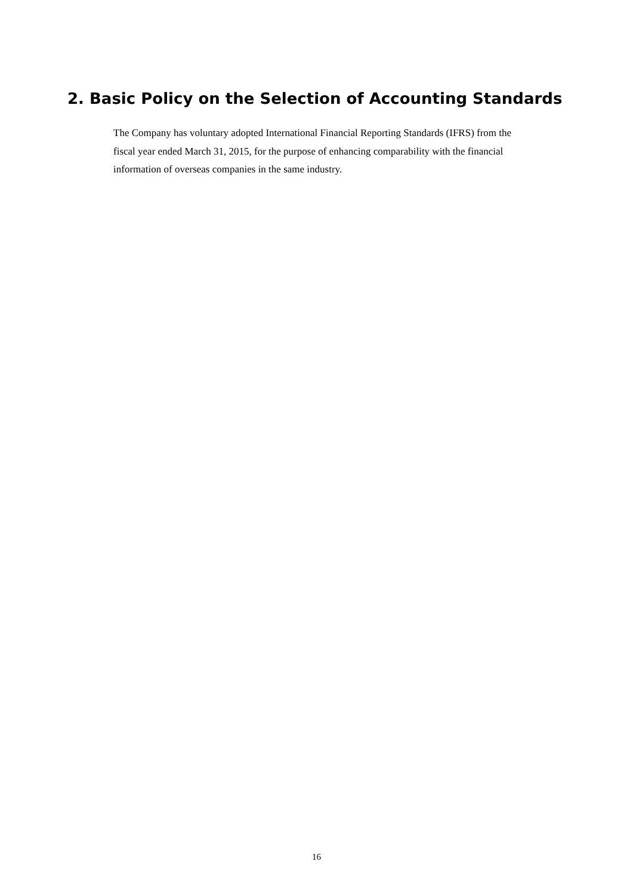2. Basic Policy on the Selection of Accounting Standards
The Company has voluntary adopted International Financial Reporting Standards (IFRS) from the fiscal year ended March 31, 2015, for the purpose of enhancing comparability with the financial information of overseas companies in the same industry.
16